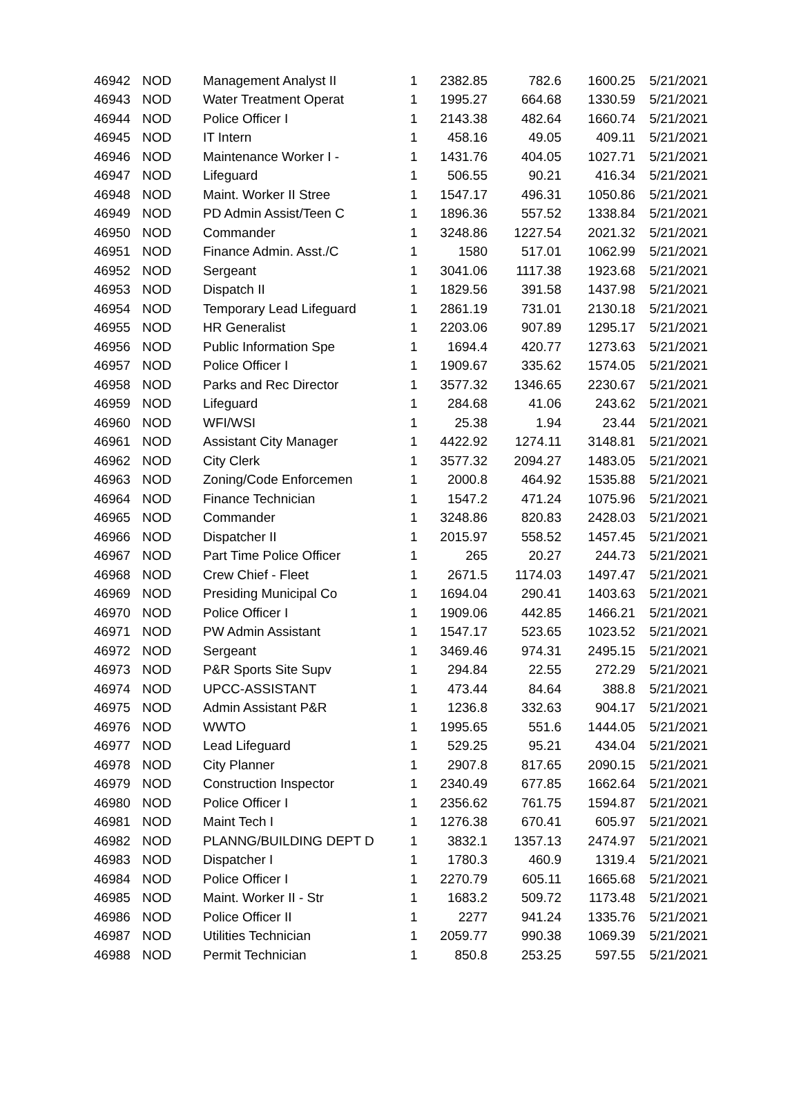| 46942 | NOD | Management Analyst II | 1 | 2382.85 | 782.6 | 1600.25 | 5/21/2021 |
| 46943 | NOD | Water Treatment Operat | 1 | 1995.27 | 664.68 | 1330.59 | 5/21/2021 |
| 46944 | NOD | Police Officer I | 1 | 2143.38 | 482.64 | 1660.74 | 5/21/2021 |
| 46945 | NOD | IT Intern | 1 | 458.16 | 49.05 | 409.11 | 5/21/2021 |
| 46946 | NOD | Maintenance Worker I - | 1 | 1431.76 | 404.05 | 1027.71 | 5/21/2021 |
| 46947 | NOD | Lifeguard | 1 | 506.55 | 90.21 | 416.34 | 5/21/2021 |
| 46948 | NOD | Maint. Worker II Stree | 1 | 1547.17 | 496.31 | 1050.86 | 5/21/2021 |
| 46949 | NOD | PD Admin Assist/Teen C | 1 | 1896.36 | 557.52 | 1338.84 | 5/21/2021 |
| 46950 | NOD | Commander | 1 | 3248.86 | 1227.54 | 2021.32 | 5/21/2021 |
| 46951 | NOD | Finance Admin. Asst./C | 1 | 1580 | 517.01 | 1062.99 | 5/21/2021 |
| 46952 | NOD | Sergeant | 1 | 3041.06 | 1117.38 | 1923.68 | 5/21/2021 |
| 46953 | NOD | Dispatch II | 1 | 1829.56 | 391.58 | 1437.98 | 5/21/2021 |
| 46954 | NOD | Temporary Lead Lifeguard | 1 | 2861.19 | 731.01 | 2130.18 | 5/21/2021 |
| 46955 | NOD | HR Generalist | 1 | 2203.06 | 907.89 | 1295.17 | 5/21/2021 |
| 46956 | NOD | Public Information Spe | 1 | 1694.4 | 420.77 | 1273.63 | 5/21/2021 |
| 46957 | NOD | Police Officer I | 1 | 1909.67 | 335.62 | 1574.05 | 5/21/2021 |
| 46958 | NOD | Parks and Rec Director | 1 | 3577.32 | 1346.65 | 2230.67 | 5/21/2021 |
| 46959 | NOD | Lifeguard | 1 | 284.68 | 41.06 | 243.62 | 5/21/2021 |
| 46960 | NOD | WFI/WSI | 1 | 25.38 | 1.94 | 23.44 | 5/21/2021 |
| 46961 | NOD | Assistant City Manager | 1 | 4422.92 | 1274.11 | 3148.81 | 5/21/2021 |
| 46962 | NOD | City Clerk | 1 | 3577.32 | 2094.27 | 1483.05 | 5/21/2021 |
| 46963 | NOD | Zoning/Code Enforcemen | 1 | 2000.8 | 464.92 | 1535.88 | 5/21/2021 |
| 46964 | NOD | Finance Technician | 1 | 1547.2 | 471.24 | 1075.96 | 5/21/2021 |
| 46965 | NOD | Commander | 1 | 3248.86 | 820.83 | 2428.03 | 5/21/2021 |
| 46966 | NOD | Dispatcher II | 1 | 2015.97 | 558.52 | 1457.45 | 5/21/2021 |
| 46967 | NOD | Part Time Police Officer | 1 | 265 | 20.27 | 244.73 | 5/21/2021 |
| 46968 | NOD | Crew Chief - Fleet | 1 | 2671.5 | 1174.03 | 1497.47 | 5/21/2021 |
| 46969 | NOD | Presiding Municipal Co | 1 | 1694.04 | 290.41 | 1403.63 | 5/21/2021 |
| 46970 | NOD | Police Officer I | 1 | 1909.06 | 442.85 | 1466.21 | 5/21/2021 |
| 46971 | NOD | PW Admin Assistant | 1 | 1547.17 | 523.65 | 1023.52 | 5/21/2021 |
| 46972 | NOD | Sergeant | 1 | 3469.46 | 974.31 | 2495.15 | 5/21/2021 |
| 46973 | NOD | P&R Sports Site Supv | 1 | 294.84 | 22.55 | 272.29 | 5/21/2021 |
| 46974 | NOD | UPCC-ASSISTANT | 1 | 473.44 | 84.64 | 388.8 | 5/21/2021 |
| 46975 | NOD | Admin Assistant P&R | 1 | 1236.8 | 332.63 | 904.17 | 5/21/2021 |
| 46976 | NOD | WWTO | 1 | 1995.65 | 551.6 | 1444.05 | 5/21/2021 |
| 46977 | NOD | Lead Lifeguard | 1 | 529.25 | 95.21 | 434.04 | 5/21/2021 |
| 46978 | NOD | City Planner | 1 | 2907.8 | 817.65 | 2090.15 | 5/21/2021 |
| 46979 | NOD | Construction Inspector | 1 | 2340.49 | 677.85 | 1662.64 | 5/21/2021 |
| 46980 | NOD | Police Officer I | 1 | 2356.62 | 761.75 | 1594.87 | 5/21/2021 |
| 46981 | NOD | Maint Tech I | 1 | 1276.38 | 670.41 | 605.97 | 5/21/2021 |
| 46982 | NOD | PLANNG/BUILDING DEPT D | 1 | 3832.1 | 1357.13 | 2474.97 | 5/21/2021 |
| 46983 | NOD | Dispatcher I | 1 | 1780.3 | 460.9 | 1319.4 | 5/21/2021 |
| 46984 | NOD | Police Officer I | 1 | 2270.79 | 605.11 | 1665.68 | 5/21/2021 |
| 46985 | NOD | Maint. Worker II - Str | 1 | 1683.2 | 509.72 | 1173.48 | 5/21/2021 |
| 46986 | NOD | Police Officer II | 1 | 2277 | 941.24 | 1335.76 | 5/21/2021 |
| 46987 | NOD | Utilities Technician | 1 | 2059.77 | 990.38 | 1069.39 | 5/21/2021 |
| 46988 | NOD | Permit Technician | 1 | 850.8 | 253.25 | 597.55 | 5/21/2021 |